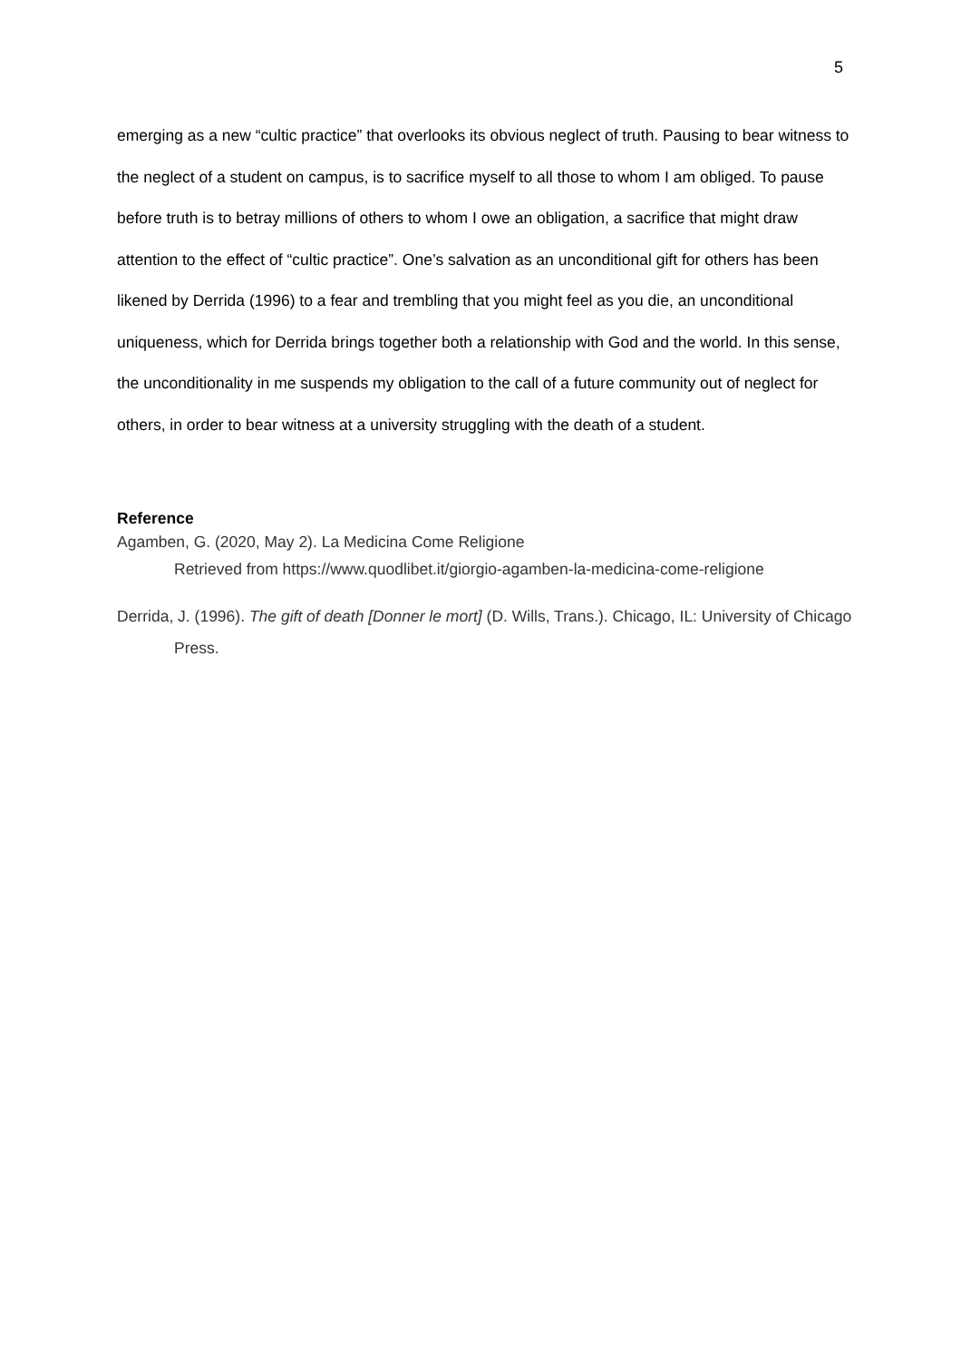5
emerging as a new “cultic practice” that overlooks its obvious neglect of truth. Pausing to bear witness to the neglect of a student on campus, is to sacrifice myself to all those to whom I am obliged. To pause before truth is to betray millions of others to whom I owe an obligation, a sacrifice that might draw attention to the effect of “cultic practice”. One’s salvation as an unconditional gift for others has been likened by Derrida (1996) to a fear and trembling that you might feel as you die, an unconditional uniqueness, which for Derrida brings together both a relationship with God and the world. In this sense, the unconditionality in me suspends my obligation to the call of a future community out of neglect for others, in order to bear witness at a university struggling with the death of a student.
Reference
Agamben, G. (2020, May 2). La Medicina Come Religione
Retrieved from https://www.quodlibet.it/giorgio-agamben-la-medicina-come-religione
Derrida, J. (1996). The gift of death [Donner le mort] (D. Wills, Trans.). Chicago, IL: University of Chicago Press.